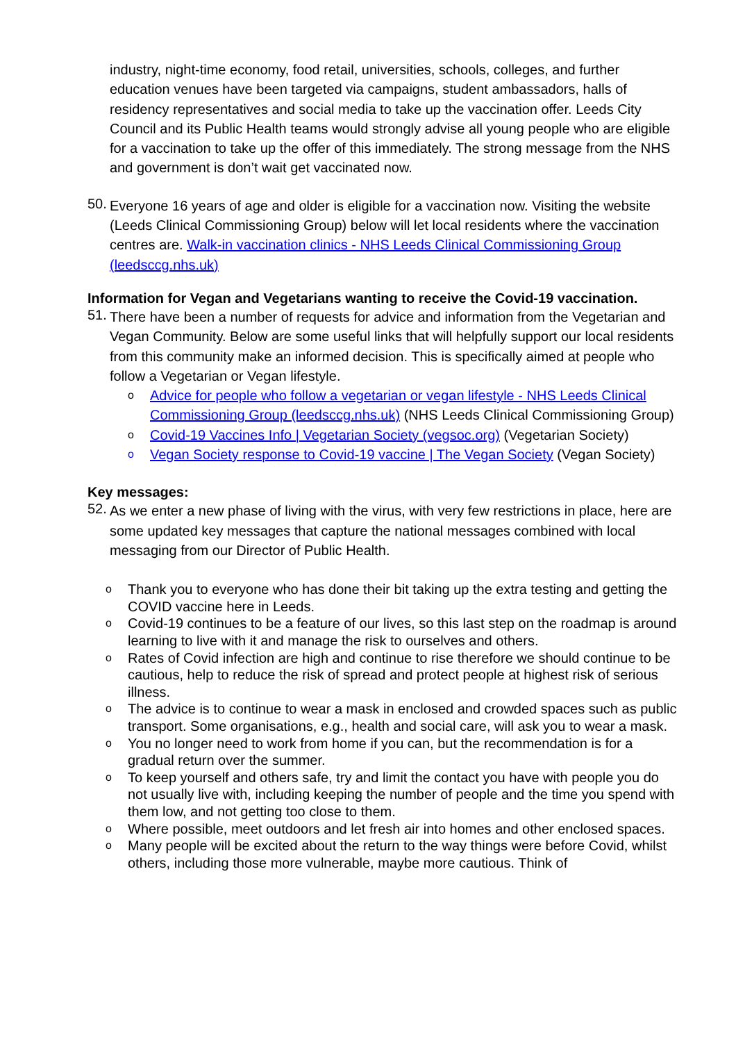industry, night-time economy, food retail, universities, schools, colleges, and further education venues have been targeted via campaigns, student ambassadors, halls of residency representatives and social media to take up the vaccination offer. Leeds City Council and its Public Health teams would strongly advise all young people who are eligible for a vaccination to take up the offer of this immediately. The strong message from the NHS and government is don’t wait get vaccinated now.
50.
Everyone 16 years of age and older is eligible for a vaccination now. Visiting the website (Leeds Clinical Commissioning Group) below will let local residents where the vaccination centres are. Walk-in vaccination clinics - NHS Leeds Clinical Commissioning Group (leedsccg.nhs.uk)
Information for Vegan and Vegetarians wanting to receive the Covid-19 vaccination.
51.
There have been a number of requests for advice and information from the Vegetarian and Vegan Community. Below are some useful links that will helpfully support our local residents from this community make an informed decision. This is specifically aimed at people who follow a Vegetarian or Vegan lifestyle.
o Advice for people who follow a vegetarian or vegan lifestyle - NHS Leeds Clinical Commissioning Group (leedsccg.nhs.uk) (NHS Leeds Clinical Commissioning Group)
o Covid-19 Vaccines Info | Vegetarian Society (vegsoc.org) (Vegetarian Society)
o Vegan Society response to Covid-19 vaccine | The Vegan Society (Vegan Society)
Key messages:
52.
As we enter a new phase of living with the virus, with very few restrictions in place, here are some updated key messages that capture the national messages combined with local messaging from our Director of Public Health.
o Thank you to everyone who has done their bit taking up the extra testing and getting the COVID vaccine here in Leeds.
o Covid-19 continues to be a feature of our lives, so this last step on the roadmap is around learning to live with it and manage the risk to ourselves and others.
o Rates of Covid infection are high and continue to rise therefore we should continue to be cautious, help to reduce the risk of spread and protect people at highest risk of serious illness.
o The advice is to continue to wear a mask in enclosed and crowded spaces such as public transport. Some organisations, e.g., health and social care, will ask you to wear a mask.
o You no longer need to work from home if you can, but the recommendation is for a gradual return over the summer.
o To keep yourself and others safe, try and limit the contact you have with people you do not usually live with, including keeping the number of people and the time you spend with them low, and not getting too close to them.
o Where possible, meet outdoors and let fresh air into homes and other enclosed spaces.
o Many people will be excited about the return to the way things were before Covid, whilst others, including those more vulnerable, maybe more cautious. Think of